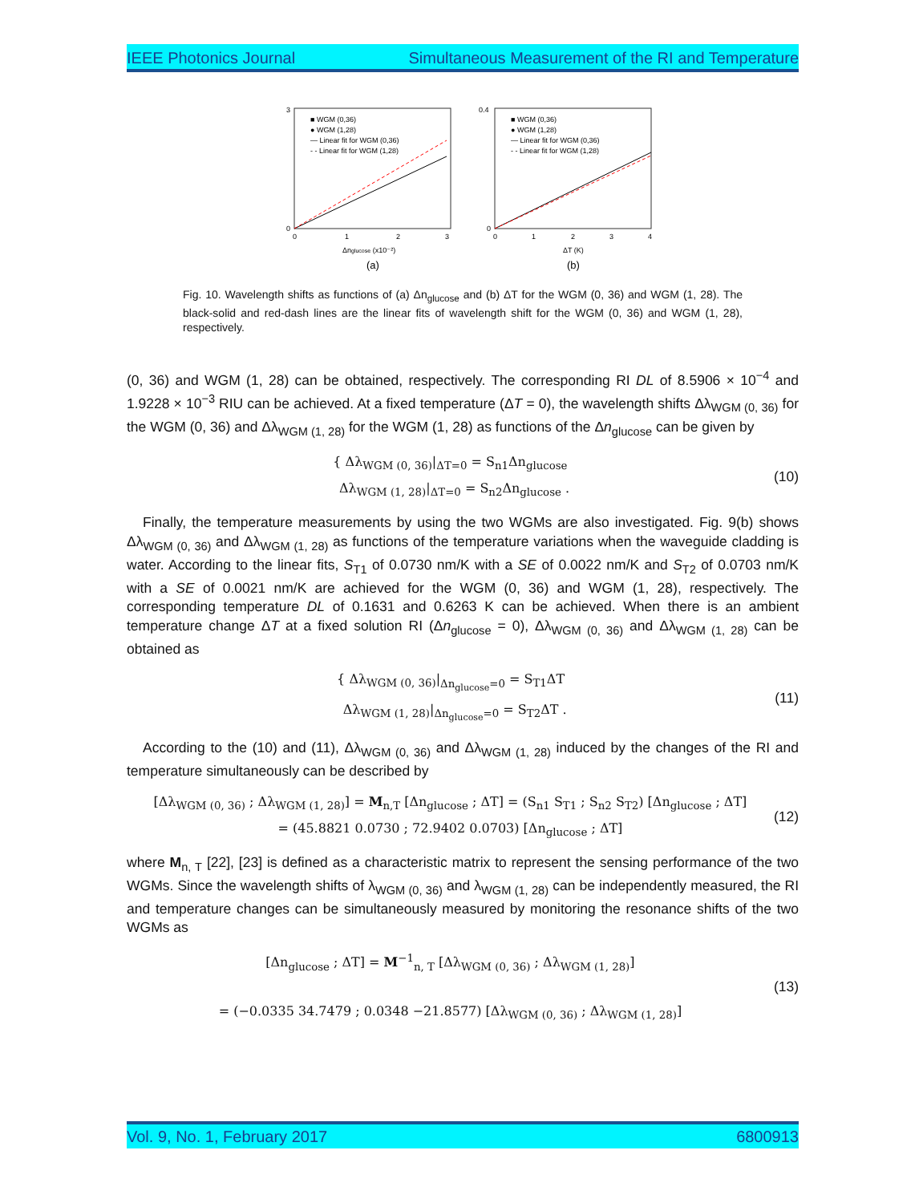IEEE Photonics Journal Simultaneous Measurement of the RI and Temperature
■ WGM (0,36)
● WGM (1,28)
— Linear fit for WGM (0,36)
- - Linear fit for WGM (1,28)
3
0
0
1
2
3
Δnglucose (x10⁻²)
(a)
■ WGM (0,36)
● WGM (1,28)
— Linear fit for WGM (0,36)
- - Linear fit for WGM (1,28)
0.4
0
0
1
2
3
4
ΔT (K)
(b)
Fig. 10. Wavelength shifts as functions of (a) Δn<sub>glucose</sub> and (b) ΔT for the WGM (0, 36) and WGM (1, 28). The black-solid and red-dash lines are the linear fits of wavelength shift for the WGM (0, 36) and WGM (1, 28), respectively.
(0, 36) and WGM (1, 28) can be obtained, respectively. The corresponding RI DL of 8.5906 × 10<sup>−4</sup> and 1.9228 × 10<sup>−3</sup> RIU can be achieved. At a fixed temperature (ΔT = 0), the wavelength shifts Δλ<sub>WGM (0, 36)</sub> for the WGM (0, 36) and Δλ<sub>WGM (1, 28)</sub> for the WGM (1, 28) as functions of the Δn<sub>glucose</sub> can be given by
{ Δλ<sub>WGM (0, 36)</sub>|<sub>ΔT=0</sub> = S<sub>n1</sub>Δn<sub>glucose</sub>
Δλ<sub>WGM (1, 28)</sub>|<sub>ΔT=0</sub> = S<sub>n2</sub>Δn<sub>glucose</sub> .
(10)
Finally, the temperature measurements by using the two WGMs are also investigated. Fig. 9(b) shows Δλ<sub>WGM (0, 36)</sub> and Δλ<sub>WGM (1, 28)</sub> as functions of the temperature variations when the waveguide cladding is water. According to the linear fits, S<sub>T1</sub> of 0.0730 nm/K with a SE of 0.0022 nm/K and S<sub>T2</sub> of 0.0703 nm/K with a SE of 0.0021 nm/K are achieved for the WGM (0, 36) and WGM (1, 28), respectively. The corresponding temperature DL of 0.1631 and 0.6263 K can be achieved. When there is an ambient temperature change ΔT at a fixed solution RI (Δn<sub>glucose</sub> = 0), Δλ<sub>WGM (0, 36)</sub> and Δλ<sub>WGM (1, 28)</sub> can be obtained as
{ Δλ<sub>WGM (0, 36)</sub>|<sub>Δn<sub>glucose</sub>=0</sub> = S<sub>T1</sub>ΔT
Δλ<sub>WGM (1, 28)</sub>|<sub>Δn<sub>glucose</sub>=0</sub> = S<sub>T2</sub>ΔT .
(11)
According to the (10) and (11), Δλ<sub>WGM (0, 36)</sub> and Δλ<sub>WGM (1, 28)</sub> induced by the changes of the RI and temperature simultaneously can be described by
[Δλ<sub>WGM (0, 36)</sub> ; Δλ<sub>WGM (1, 28)</sub>] = M<sub>n,T</sub> [Δn<sub>glucose</sub> ; ΔT] = (S<sub>n1</sub> S<sub>T1</sub> ; S<sub>n2</sub> S<sub>T2</sub>) [Δn<sub>glucose</sub> ; ΔT]
= (45.8821 0.0730 ; 72.9402 0.0703) [Δn<sub>glucose</sub> ; ΔT]
(12)
where M<sub>n, T</sub> [22], [23] is defined as a characteristic matrix to represent the sensing performance of the two WGMs. Since the wavelength shifts of λ<sub>WGM (0, 36)</sub> and λ<sub>WGM (1, 28)</sub> can be independently measured, the RI and temperature changes can be simultaneously measured by monitoring the resonance shifts of the two WGMs as
[Δn<sub>glucose</sub> ; ΔT] = M<sup>−1</sup><sub>n, T</sub> [Δλ<sub>WGM (0, 36)</sub> ; Δλ<sub>WGM (1, 28)</sub>]
= (−0.0335 34.7479 ; 0.0348 −21.8577) [Δλ<sub>WGM (0, 36)</sub> ; Δλ<sub>WGM (1, 28)</sub>]
(13)
Vol. 9, No. 1, February 2017 6800913